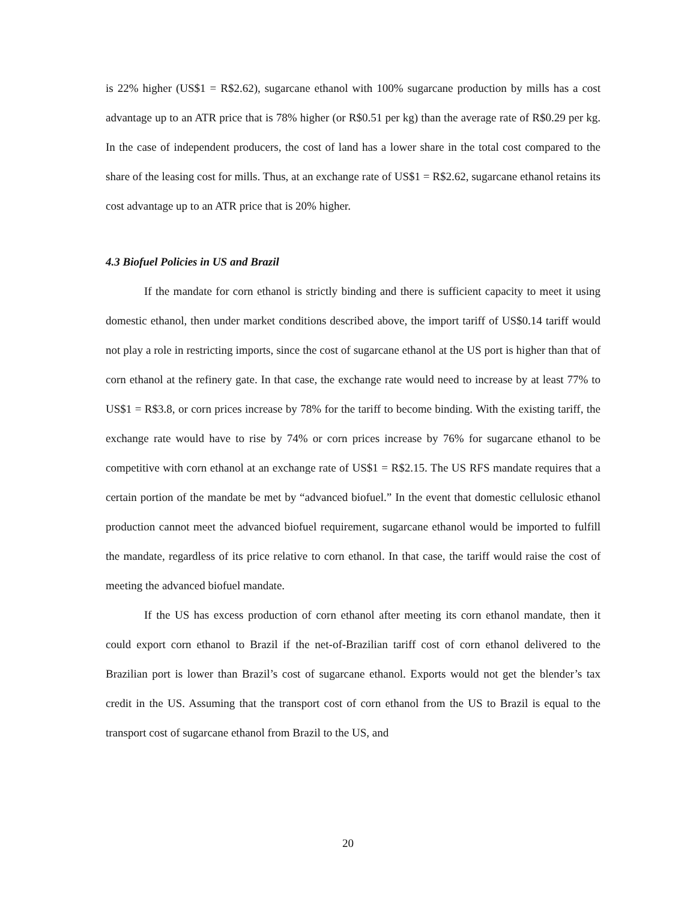is 22% higher (US$1 = R$2.62), sugarcane ethanol with 100% sugarcane production by mills has a cost advantage up to an ATR price that is 78% higher (or R$0.51 per kg) than the average rate of R$0.29 per kg. In the case of independent producers, the cost of land has a lower share in the total cost compared to the share of the leasing cost for mills. Thus, at an exchange rate of US$1 = R$2.62, sugarcane ethanol retains its cost advantage up to an ATR price that is 20% higher.
4.3 Biofuel Policies in US and Brazil
If the mandate for corn ethanol is strictly binding and there is sufficient capacity to meet it using domestic ethanol, then under market conditions described above, the import tariff of US$0.14 tariff would not play a role in restricting imports, since the cost of sugarcane ethanol at the US port is higher than that of corn ethanol at the refinery gate. In that case, the exchange rate would need to increase by at least 77% to US$1 = R$3.8, or corn prices increase by 78% for the tariff to become binding. With the existing tariff, the exchange rate would have to rise by 74% or corn prices increase by 76% for sugarcane ethanol to be competitive with corn ethanol at an exchange rate of US$1 = R$2.15. The US RFS mandate requires that a certain portion of the mandate be met by “advanced biofuel.” In the event that domestic cellulosic ethanol production cannot meet the advanced biofuel requirement, sugarcane ethanol would be imported to fulfill the mandate, regardless of its price relative to corn ethanol. In that case, the tariff would raise the cost of meeting the advanced biofuel mandate.
If the US has excess production of corn ethanol after meeting its corn ethanol mandate, then it could export corn ethanol to Brazil if the net-of-Brazilian tariff cost of corn ethanol delivered to the Brazilian port is lower than Brazil’s cost of sugarcane ethanol. Exports would not get the blender’s tax credit in the US. Assuming that the transport cost of corn ethanol from the US to Brazil is equal to the transport cost of sugarcane ethanol from Brazil to the US, and
20